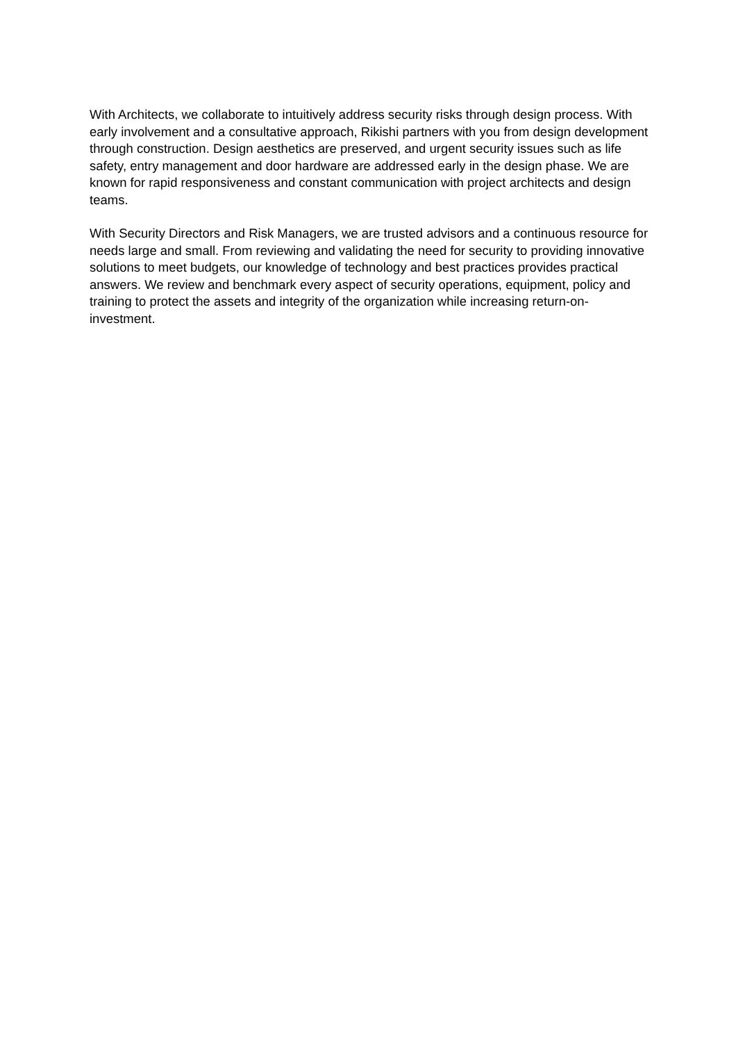With Architects, we collaborate to intuitively address security risks through design process. With early involvement and a consultative approach, Rikishi partners with you from design development through construction. Design aesthetics are preserved, and urgent security issues such as life safety, entry management and door hardware are addressed early in the design phase. We are known for rapid responsiveness and constant communication with project architects and design teams.
With Security Directors and Risk Managers, we are trusted advisors and a continuous resource for needs large and small. From reviewing and validating the need for security to providing innovative solutions to meet budgets, our knowledge of technology and best practices provides practical answers. We review and benchmark every aspect of security operations, equipment, policy and training to protect the assets and integrity of the organization while increasing return-on-investment.